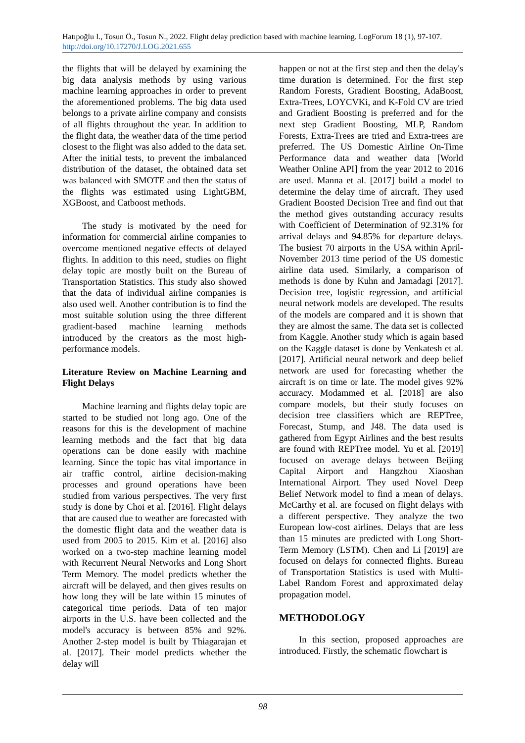Hatıpoğlu I., Tosun Ö., Tosun N., 2022. Flight delay prediction based with machine learning. LogForum 18 (1), 97-107. http://doi.org/10.17270/J.LOG.2021.655
the flights that will be delayed by examining the big data analysis methods by using various machine learning approaches in order to prevent the aforementioned problems. The big data used belongs to a private airline company and consists of all flights throughout the year. In addition to the flight data, the weather data of the time period closest to the flight was also added to the data set. After the initial tests, to prevent the imbalanced distribution of the dataset, the obtained data set was balanced with SMOTE and then the status of the flights was estimated using LightGBM, XGBoost, and Catboost methods.
The study is motivated by the need for information for commercial airline companies to overcome mentioned negative effects of delayed flights. In addition to this need, studies on flight delay topic are mostly built on the Bureau of Transportation Statistics. This study also showed that the data of individual airline companies is also used well. Another contribution is to find the most suitable solution using the three different gradient-based machine learning methods introduced by the creators as the most high-performance models.
Literature Review on Machine Learning and Flight Delays
Machine learning and flights delay topic are started to be studied not long ago. One of the reasons for this is the development of machine learning methods and the fact that big data operations can be done easily with machine learning. Since the topic has vital importance in air traffic control, airline decision-making processes and ground operations have been studied from various perspectives. The very first study is done by Choi et al. [2016]. Flight delays that are caused due to weather are forecasted with the domestic flight data and the weather data is used from 2005 to 2015. Kim et al. [2016] also worked on a two-step machine learning model with Recurrent Neural Networks and Long Short Term Memory. The model predicts whether the aircraft will be delayed, and then gives results on how long they will be late within 15 minutes of categorical time periods. Data of ten major airports in the U.S. have been collected and the model's accuracy is between 85% and 92%. Another 2-step model is built by Thiagarajan et al. [2017]. Their model predicts whether the delay will
happen or not at the first step and then the delay's time duration is determined. For the first step Random Forests, Gradient Boosting, AdaBoost, Extra-Trees, LOYCVKi, and K-Fold CV are tried and Gradient Boosting is preferred and for the next step Gradient Boosting, MLP, Random Forests, Extra-Trees are tried and Extra-trees are preferred. The US Domestic Airline On-Time Performance data and weather data [World Weather Online API] from the year 2012 to 2016 are used. Manna et al. [2017] build a model to determine the delay time of aircraft. They used Gradient Boosted Decision Tree and find out that the method gives outstanding accuracy results with Coefficient of Determination of 92.31% for arrival delays and 94.85% for departure delays. The busiest 70 airports in the USA within April-November 2013 time period of the US domestic airline data used. Similarly, a comparison of methods is done by Kuhn and Jamadagi [2017]. Decision tree, logistic regression, and artificial neural network models are developed. The results of the models are compared and it is shown that they are almost the same. The data set is collected from Kaggle. Another study which is again based on the Kaggle dataset is done by Venkatesh et al. [2017]. Artificial neural network and deep belief network are used for forecasting whether the aircraft is on time or late. The model gives 92% accuracy. Modammed et al. [2018] are also compare models, but their study focuses on decision tree classifiers which are REPTree, Forecast, Stump, and J48. The data used is gathered from Egypt Airlines and the best results are found with REPTree model. Yu et al. [2019] focused on average delays between Beijing Capital Airport and Hangzhou Xiaoshan International Airport. They used Novel Deep Belief Network model to find a mean of delays. McCarthy et al. are focused on flight delays with a different perspective. They analyze the two European low-cost airlines. Delays that are less than 15 minutes are predicted with Long Short-Term Memory (LSTM). Chen and Li [2019] are focused on delays for connected flights. Bureau of Transportation Statistics is used with Multi-Label Random Forest and approximated delay propagation model.
METHODOLOGY
In this section, proposed approaches are introduced. Firstly, the schematic flowchart is
98